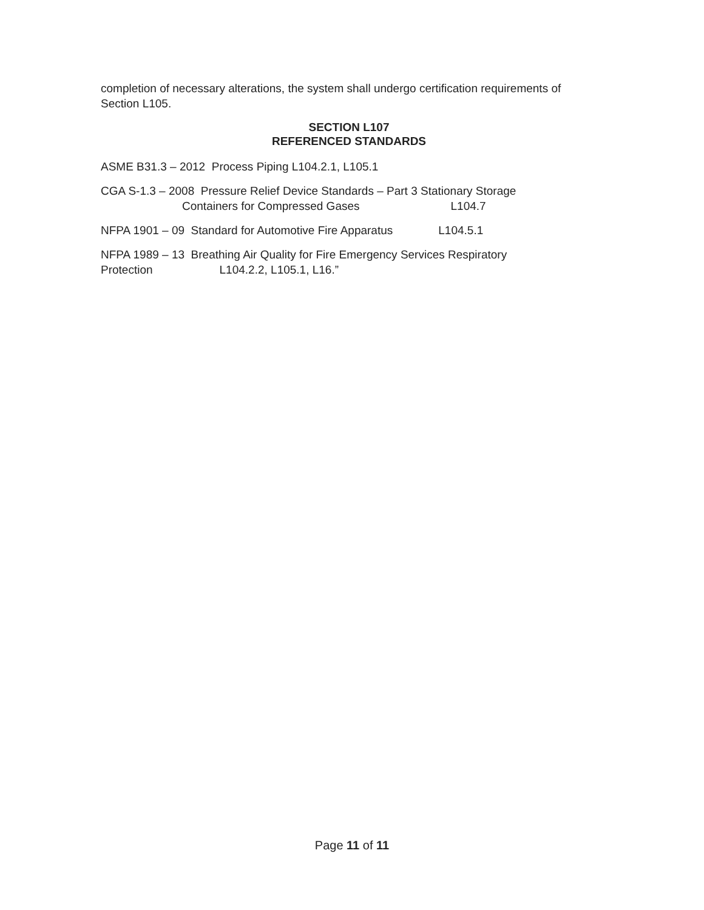completion of necessary alterations, the system shall undergo certification requirements of Section L105.
SECTION L107
REFERENCED STANDARDS
ASME B31.3 – 2012 Process Piping L104.2.1, L105.1
CGA S-1.3 – 2008 Pressure Relief Device Standards – Part 3 Stationary Storage
Containers for Compressed Gases L104.7
NFPA 1901 – 09 Standard for Automotive Fire Apparatus L104.5.1
NFPA 1989 – 13 Breathing Air Quality for Fire Emergency Services Respiratory
Protection L104.2.2, L105.1, L16.”
Page 11 of 11